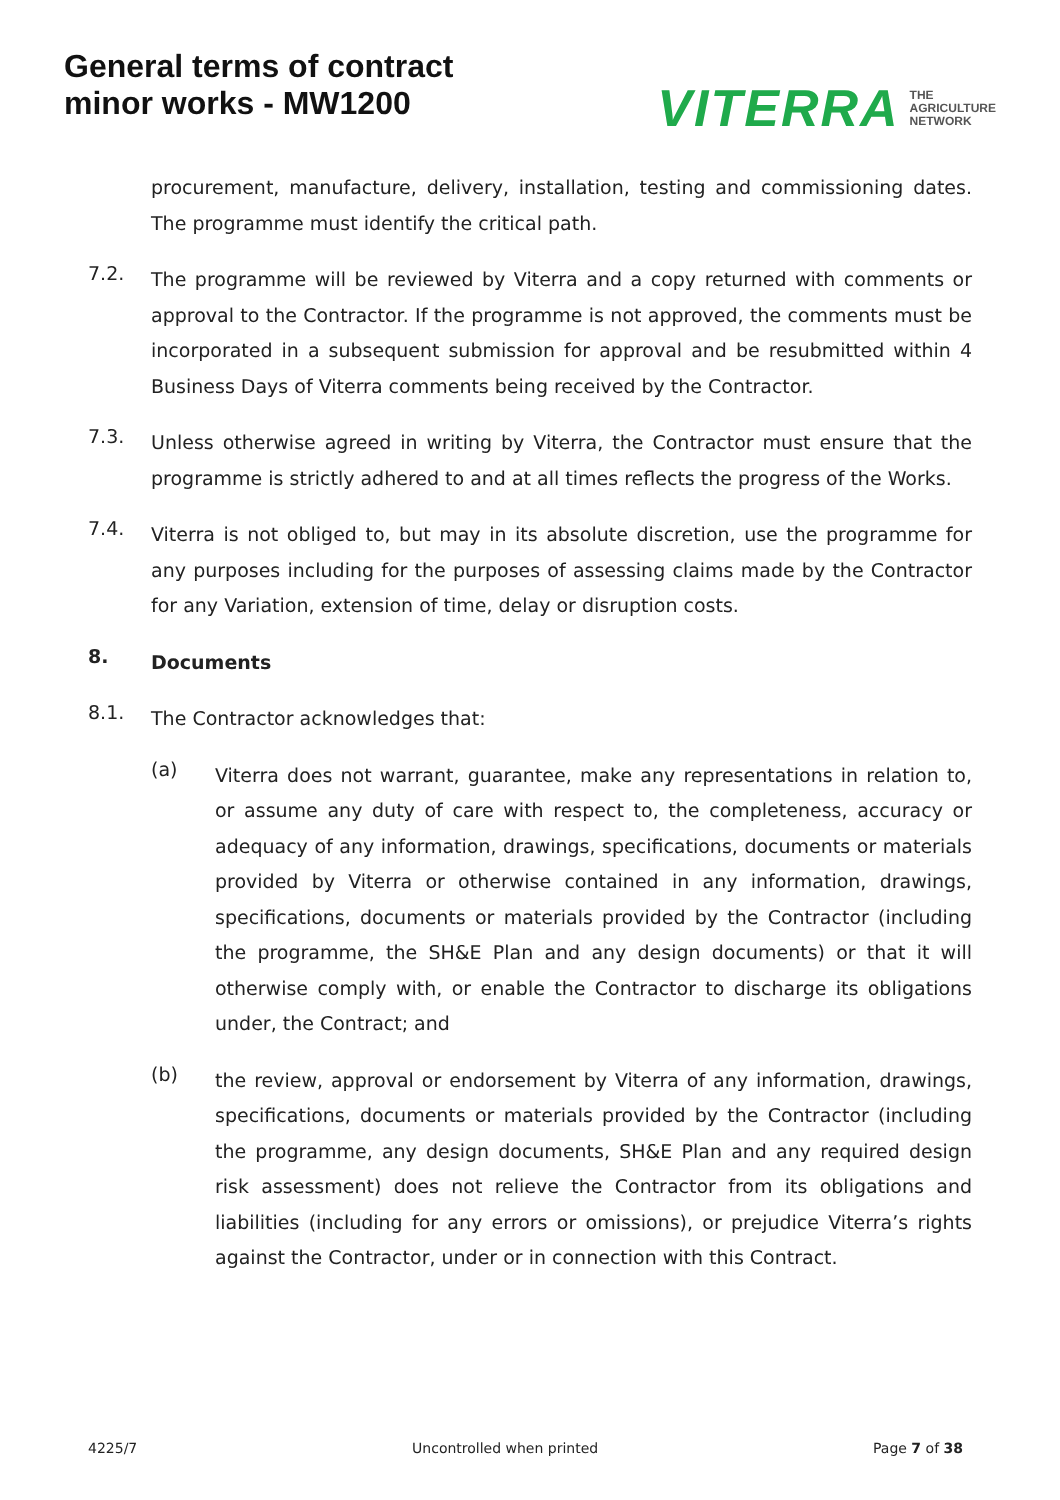General terms of contract
minor works - MW1200
VITERRA THE
AGRICULTURE
NETWORK
procurement, manufacture, delivery, installation, testing and commissioning dates. The programme must identify the critical path.
7.2.
The programme will be reviewed by Viterra and a copy returned with comments or approval to the Contractor. If the programme is not approved, the comments must be incorporated in a subsequent submission for approval and be resubmitted within 4 Business Days of Viterra comments being received by the Contractor.
7.3.
Unless otherwise agreed in writing by Viterra, the Contractor must ensure that the programme is strictly adhered to and at all times reflects the progress of the Works.
7.4.
Viterra is not obliged to, but may in its absolute discretion, use the programme for any purposes including for the purposes of assessing claims made by the Contractor for any Variation, extension of time, delay or disruption costs.
8.
Documents
8.1.
The Contractor acknowledges that:
(a)
Viterra does not warrant, guarantee, make any representations in relation to, or assume any duty of care with respect to, the completeness, accuracy or adequacy of any information, drawings, specifications, documents or materials provided by Viterra or otherwise contained in any information, drawings, specifications, documents or materials provided by the Contractor (including the programme, the SH&E Plan and any design documents) or that it will otherwise comply with, or enable the Contractor to discharge its obligations under, the Contract; and
(b)
the review, approval or endorsement by Viterra of any information, drawings, specifications, documents or materials provided by the Contractor (including the programme, any design documents, SH&E Plan and any required design risk assessment) does not relieve the Contractor from its obligations and liabilities (including for any errors or omissions), or prejudice Viterra’s rights against the Contractor, under or in connection with this Contract.
4225/7 Uncontrolled when printed Page 7 of 38